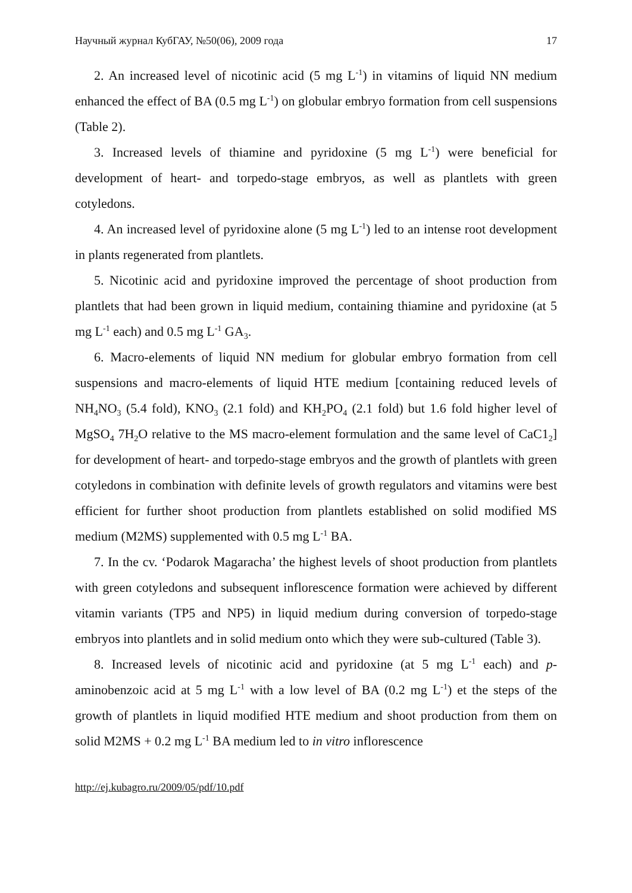Научный журнал КубГАУ, №50(06), 2009 года 17
2. An increased level of nicotinic acid (5 mg L<sup>-1</sup>) in vitamins of liquid NN medium enhanced the effect of BA (0.5 mg L<sup>-1</sup>) on globular embryo formation from cell suspensions (Table 2).
3. Increased levels of thiamine and pyridoxine (5 mg L<sup>-1</sup>) were beneficial for development of heart- and torpedo-stage embryos, as well as plantlets with green cotyledons.
4. An increased level of pyridoxine alone (5 mg L<sup>-1</sup>) led to an intense root development in plants regenerated from plantlets.
5. Nicotinic acid and pyridoxine improved the percentage of shoot production from plantlets that had been grown in liquid medium, containing thiamine and pyridoxine (at 5 mg L<sup>-1</sup> each) and 0.5 mg L<sup>-1</sup> GA<sub>3</sub>.
6. Macro-elements of liquid NN medium for globular embryo formation from cell suspensions and macro-elements of liquid HTE medium [containing reduced levels of NH<sub>4</sub>NO<sub>3</sub> (5.4 fold), KNO<sub>3</sub> (2.1 fold) and KH<sub>2</sub>PO<sub>4</sub> (2.1 fold) but 1.6 fold higher level of MgSO<sub>4</sub> 7H<sub>2</sub>O relative to the MS macro-element formulation and the same level of CaC1<sub>2</sub>] for development of heart- and torpedo-stage embryos and the growth of plantlets with green cotyledons in combination with definite levels of growth regulators and vitamins were best efficient for further shoot production from plantlets established on solid modified MS medium (M2MS) supplemented with 0.5 mg L<sup>-1</sup> BA.
7. In the cv. ‘Podarok Magaracha’ the highest levels of shoot production from plantlets with green cotyledons and subsequent inflorescence formation were achieved by different vitamin variants (TP5 and NP5) in liquid medium during conversion of torpedo-stage embryos into plantlets and in solid medium onto which they were sub-cultured (Table 3).
8. Increased levels of nicotinic acid and pyridoxine (at 5 mg L<sup>-1</sup> each) and p-aminobenzoic acid at 5 mg L<sup>-1</sup> with a low level of BA (0.2 mg L<sup>-1</sup>) et the steps of the growth of plantlets in liquid modified HTE medium and shoot production from them on solid M2MS + 0.2 mg L<sup>-1</sup> BA medium led to in vitro inflorescence
http://ej.kubagro.ru/2009/05/pdf/10.pdf